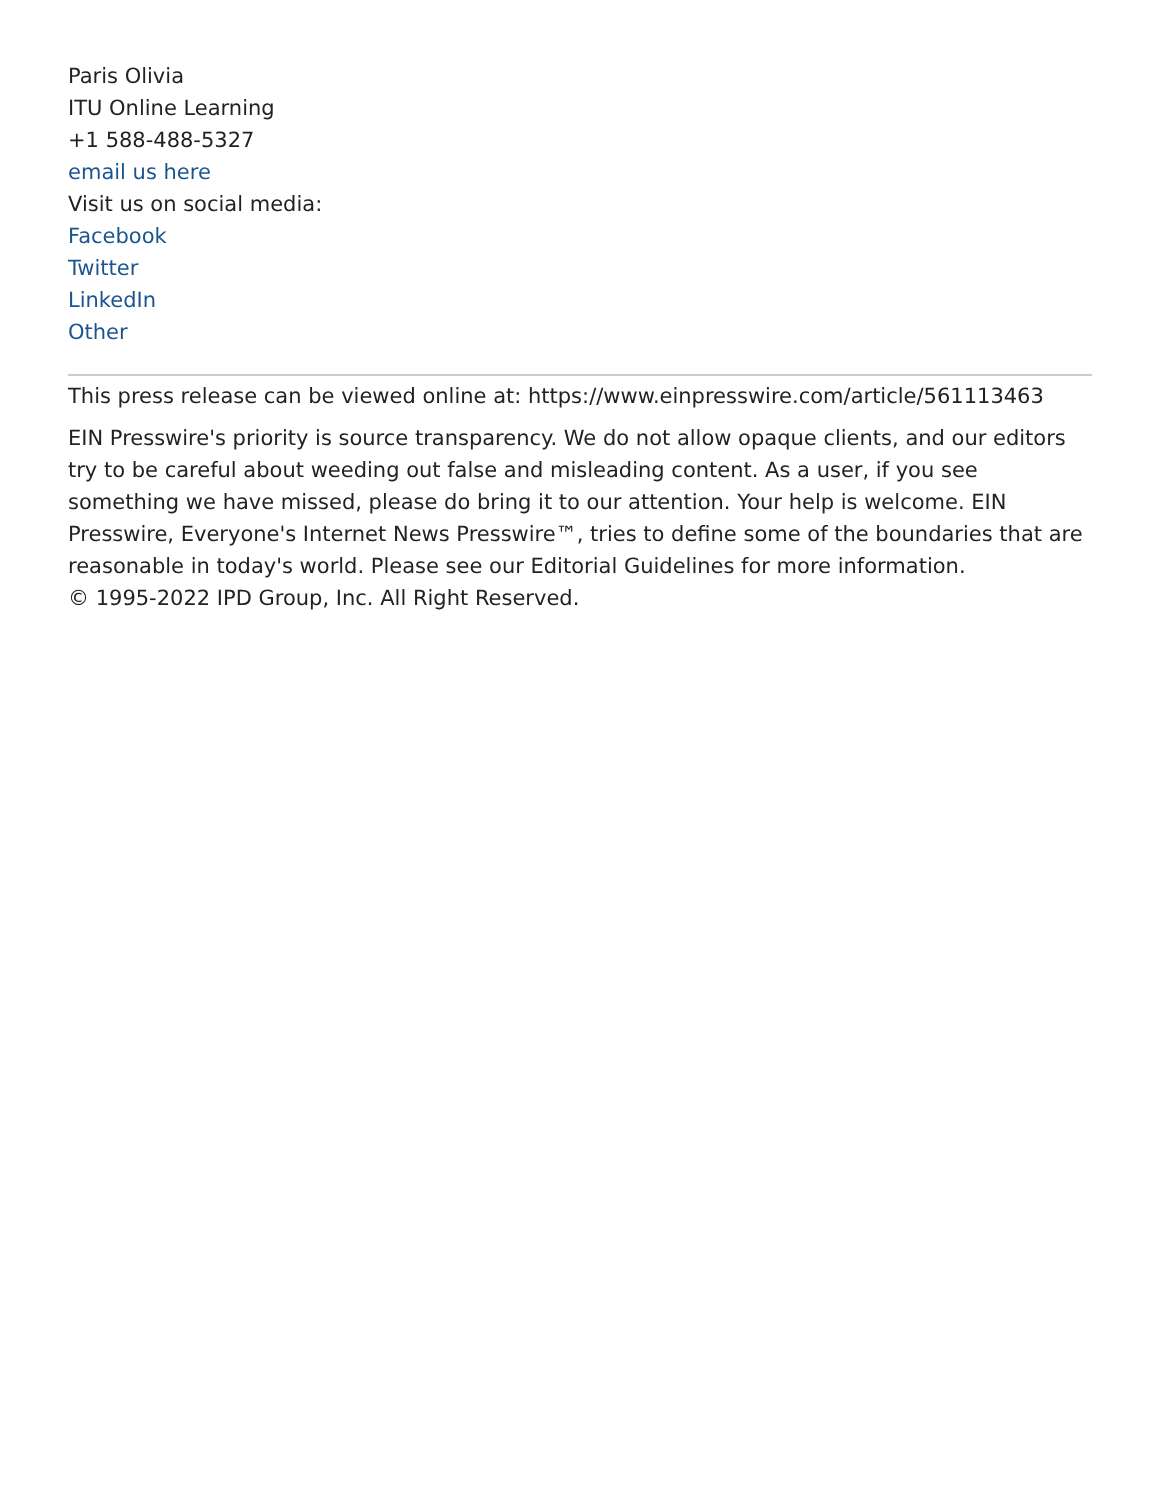Paris Olivia
ITU Online Learning
+1 588-488-5327
email us here
Visit us on social media:
Facebook
Twitter
LinkedIn
Other
This press release can be viewed online at: https://www.einpresswire.com/article/561113463
EIN Presswire's priority is source transparency. We do not allow opaque clients, and our editors try to be careful about weeding out false and misleading content. As a user, if you see something we have missed, please do bring it to our attention. Your help is welcome. EIN Presswire, Everyone's Internet News Presswire™, tries to define some of the boundaries that are reasonable in today's world. Please see our Editorial Guidelines for more information.
© 1995-2022 IPD Group, Inc. All Right Reserved.